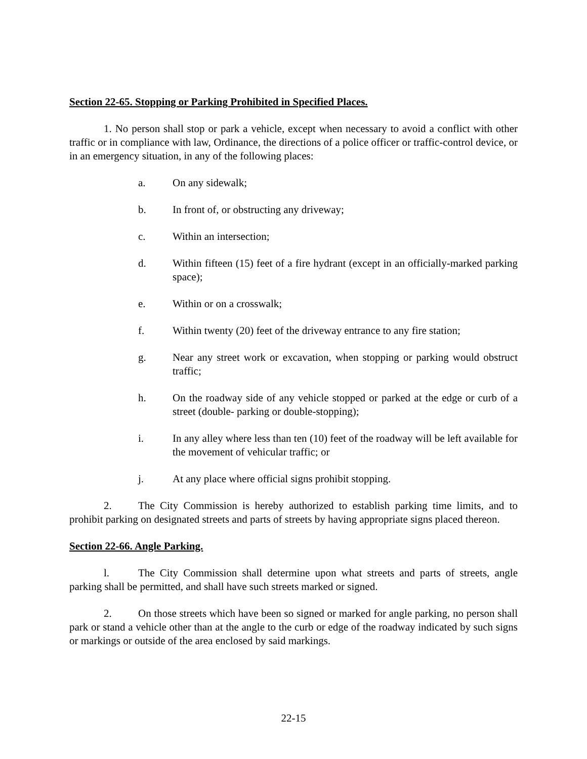Section 22-65. Stopping or Parking Prohibited in Specified Places.
1. No person shall stop or park a vehicle, except when necessary to avoid a conflict with other traffic or in compliance with law, Ordinance, the directions of a police officer or traffic-control device, or in an emergency situation, in any of the following places:
a. On any sidewalk;
b. In front of, or obstructing any driveway;
c. Within an intersection;
d. Within fifteen (15) feet of a fire hydrant (except in an officially-marked parking space);
e. Within or on a crosswalk;
f. Within twenty (20) feet of the driveway entrance to any fire station;
g. Near any street work or excavation, when stopping or parking would obstruct traffic;
h. On the roadway side of any vehicle stopped or parked at the edge or curb of a street (double- parking or double-stopping);
i. In any alley where less than ten (10) feet of the roadway will be left available for the movement of vehicular traffic; or
j. At any place where official signs prohibit stopping.
2. The City Commission is hereby authorized to establish parking time limits, and to prohibit parking on designated streets and parts of streets by having appropriate signs placed thereon.
Section 22-66. Angle Parking.
l. The City Commission shall determine upon what streets and parts of streets, angle parking shall be permitted, and shall have such streets marked or signed.
2. On those streets which have been so signed or marked for angle parking, no person shall park or stand a vehicle other than at the angle to the curb or edge of the roadway indicated by such signs or markings or outside of the area enclosed by said markings.
22-15